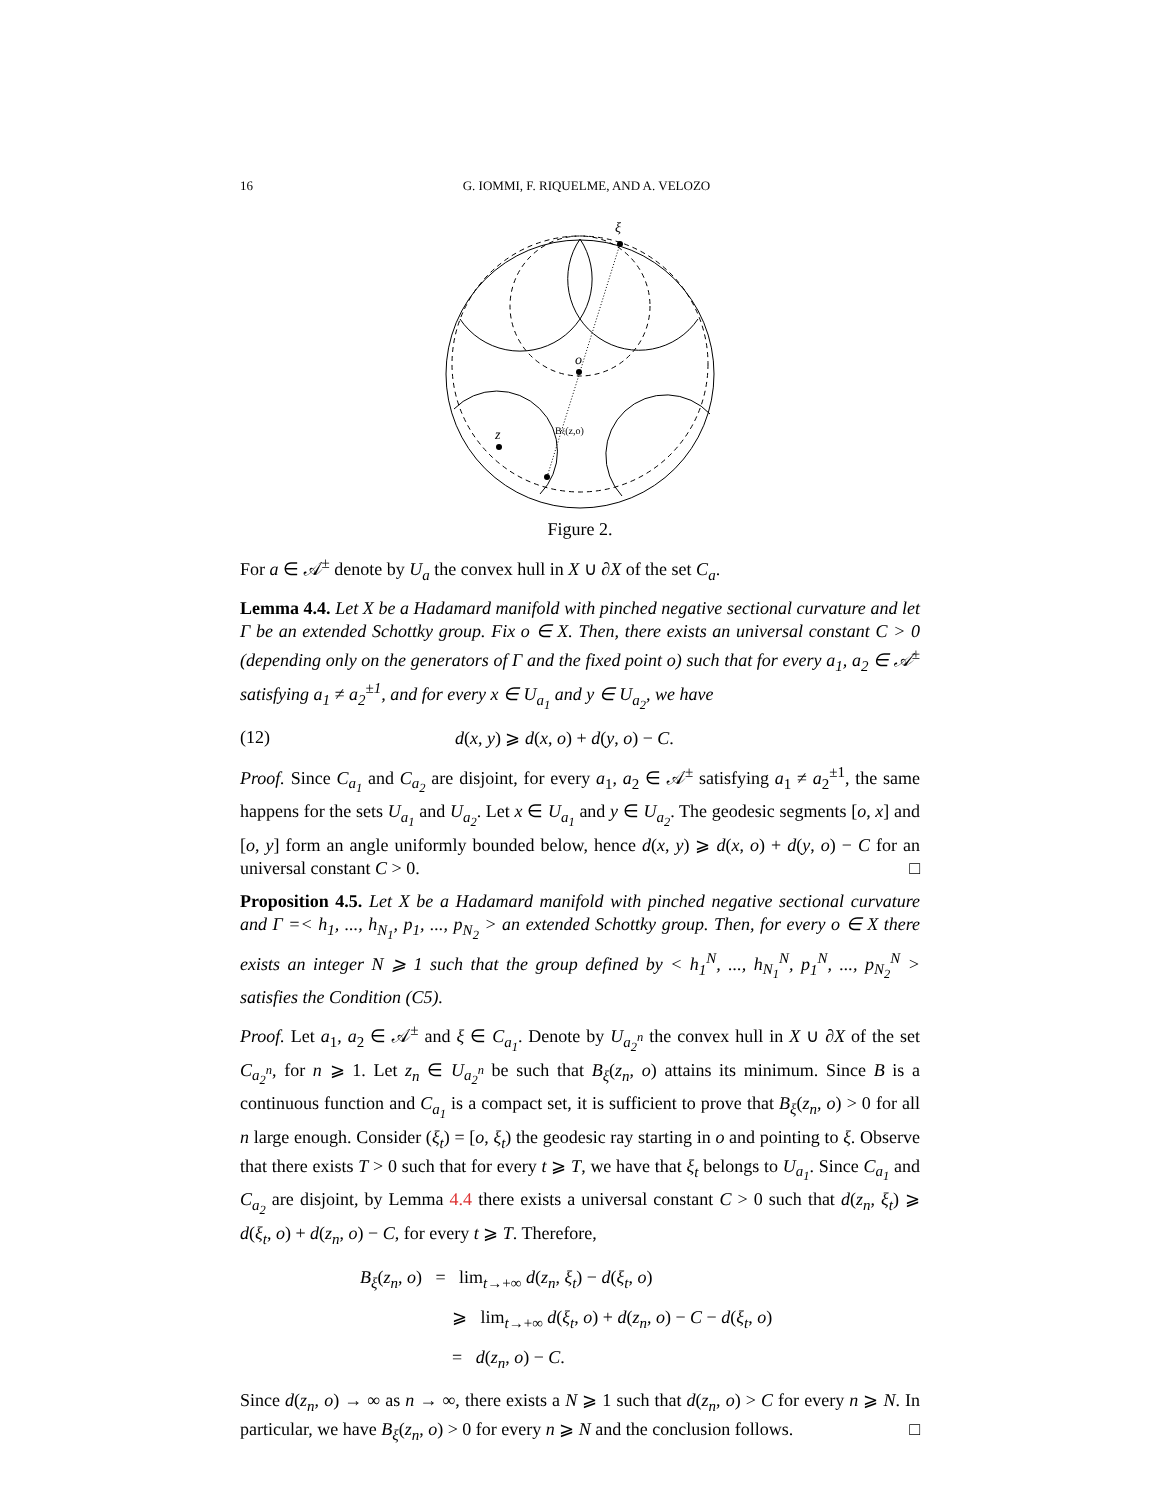16 G. IOMMI, F. RIQUELME, AND A. VELOZO
ξ
o
z
Bξ(z,o)
Figure 2.
For a ∈ 𝒜<sup>±</sup> denote by U<sub>a</sub> the convex hull in X ∪ ∂X of the set C<sub>a</sub>.
Lemma 4.4. Let X be a Hadamard manifold with pinched negative sectional curvature and let Γ be an extended Schottky group. Fix o ∈ X. Then, there exists an universal constant C > 0 (depending only on the generators of Γ and the fixed point o) such that for every a<sub>1</sub>, a<sub>2</sub> ∈ 𝒜<sup>±</sup> satisfying a<sub>1</sub> ≠ a<sub>2</sub><sup>±1</sup>, and for every x ∈ U<sub>a<sub>1</sub></sub> and y ∈ U<sub>a<sub>2</sub></sub>, we have
(12) d(x, y) ⩾ d(x, o) + d(y, o) − C.
Proof. Since C<sub>a<sub>1</sub></sub> and C<sub>a<sub>2</sub></sub> are disjoint, for every a<sub>1</sub>, a<sub>2</sub> ∈ 𝒜<sup>±</sup> satisfying a<sub>1</sub> ≠ a<sub>2</sub><sup>±1</sup>, the same happens for the sets U<sub>a<sub>1</sub></sub> and U<sub>a<sub>2</sub></sub>. Let x ∈ U<sub>a<sub>1</sub></sub> and y ∈ U<sub>a<sub>2</sub></sub>. The geodesic segments [o, x] and [o, y] form an angle uniformly bounded below, hence d(x, y) ⩾ d(x, o) + d(y, o) − C for an universal constant C > 0. □
Proposition 4.5. Let X be a Hadamard manifold with pinched negative sectional curvature and Γ =< h<sub>1</sub>, ..., h<sub>N<sub>1</sub></sub>, p<sub>1</sub>, ..., p<sub>N<sub>2</sub></sub> > an extended Schottky group. Then, for every o ∈ X there exists an integer N ⩾ 1 such that the group defined by < h<sub>1</sub><sup>N</sup>, ..., h<sub>N<sub>1</sub></sub><sup>N</sup>, p<sub>1</sub><sup>N</sup>, ..., p<sub>N<sub>2</sub></sub><sup>N</sup> > satisfies the Condition (C5).
Proof. Let a<sub>1</sub>, a<sub>2</sub> ∈ 𝒜<sup>±</sup> and ξ ∈ C<sub>a<sub>1</sub></sub>. Denote by U<sub>a<sub>2</sub><sup>n</sup></sub> the convex hull in X ∪ ∂X of the set C<sub>a<sub>2</sub><sup>n</sup></sub>, for n ⩾ 1. Let z<sub>n</sub> ∈ U<sub>a<sub>2</sub><sup>n</sup></sub> be such that B<sub>ξ</sub>(z<sub>n</sub>, o) attains its minimum. Since B is a continuous function and C<sub>a<sub>1</sub></sub> is a compact set, it is sufficient to prove that B<sub>ξ</sub>(z<sub>n</sub>, o) > 0 for all n large enough. Consider (ξ<sub>t</sub>) = [o, ξ<sub>t</sub>) the geodesic ray starting in o and pointing to ξ. Observe that there exists T > 0 such that for every t ⩾ T, we have that ξ<sub>t</sub> belongs to U<sub>a<sub>1</sub></sub>. Since C<sub>a<sub>1</sub></sub> and C<sub>a<sub>2</sub></sub> are disjoint, by Lemma 4.4 there exists a universal constant C > 0 such that d(z<sub>n</sub>, ξ<sub>t</sub>) ⩾ d(ξ<sub>t</sub>, o) + d(z<sub>n</sub>, o) − C, for every t ⩾ T. Therefore,
B<sub>ξ</sub>(z<sub>n</sub>, o) = lim<sub>t→+∞</sub> d(z<sub>n</sub>, ξ<sub>t</sub>) − d(ξ<sub>t</sub>, o)
⩾ lim<sub>t→+∞</sub> d(ξ<sub>t</sub>, o) + d(z<sub>n</sub>, o) − C − d(ξ<sub>t</sub>, o)
= d(z<sub>n</sub>, o) − C.
Since d(z<sub>n</sub>, o) → ∞ as n → ∞, there exists a N ⩾ 1 such that d(z<sub>n</sub>, o) > C for every n ⩾ N. In particular, we have B<sub>ξ</sub>(z<sub>n</sub>, o) > 0 for every n ⩾ N and the conclusion follows. □